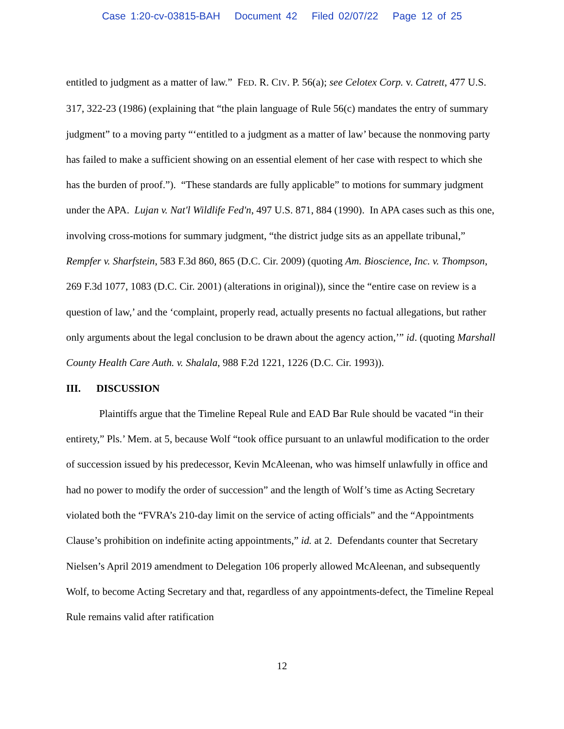Case 1:20-cv-03815-BAH Document 42 Filed 02/07/22 Page 12 of 25
entitled to judgment as a matter of law.” FED. R. CIV. P. 56(a); see Celotex Corp. v. Catrett, 477 U.S. 317, 322-23 (1986) (explaining that “the plain language of Rule 56(c) mandates the entry of summary judgment” to a moving party “‘entitled to a judgment as a matter of law’ because the nonmoving party has failed to make a sufficient showing on an essential element of her case with respect to which she has the burden of proof.”). “These standards are fully applicable” to motions for summary judgment under the APA. Lujan v. Nat'l Wildlife Fed'n, 497 U.S. 871, 884 (1990). In APA cases such as this one, involving cross-motions for summary judgment, “the district judge sits as an appellate tribunal,” Rempfer v. Sharfstein, 583 F.3d 860, 865 (D.C. Cir. 2009) (quoting Am. Bioscience, Inc. v. Thompson, 269 F.3d 1077, 1083 (D.C. Cir. 2001) (alterations in original)), since the “entire case on review is a question of law,’ and the ‘complaint, properly read, actually presents no factual allegations, but rather only arguments about the legal conclusion to be drawn about the agency action,’” id. (quoting Marshall County Health Care Auth. v. Shalala, 988 F.2d 1221, 1226 (D.C. Cir. 1993)).
III. DISCUSSION
Plaintiffs argue that the Timeline Repeal Rule and EAD Bar Rule should be vacated “in their entirety,” Pls.’ Mem. at 5, because Wolf “took office pursuant to an unlawful modification to the order of succession issued by his predecessor, Kevin McAleenan, who was himself unlawfully in office and had no power to modify the order of succession” and the length of Wolf’s time as Acting Secretary violated both the “FVRA’s 210-day limit on the service of acting officials” and the “Appointments Clause’s prohibition on indefinite acting appointments,” id. at 2. Defendants counter that Secretary Nielsen’s April 2019 amendment to Delegation 106 properly allowed McAleenan, and subsequently Wolf, to become Acting Secretary and that, regardless of any appointments-defect, the Timeline Repeal Rule remains valid after ratification
12